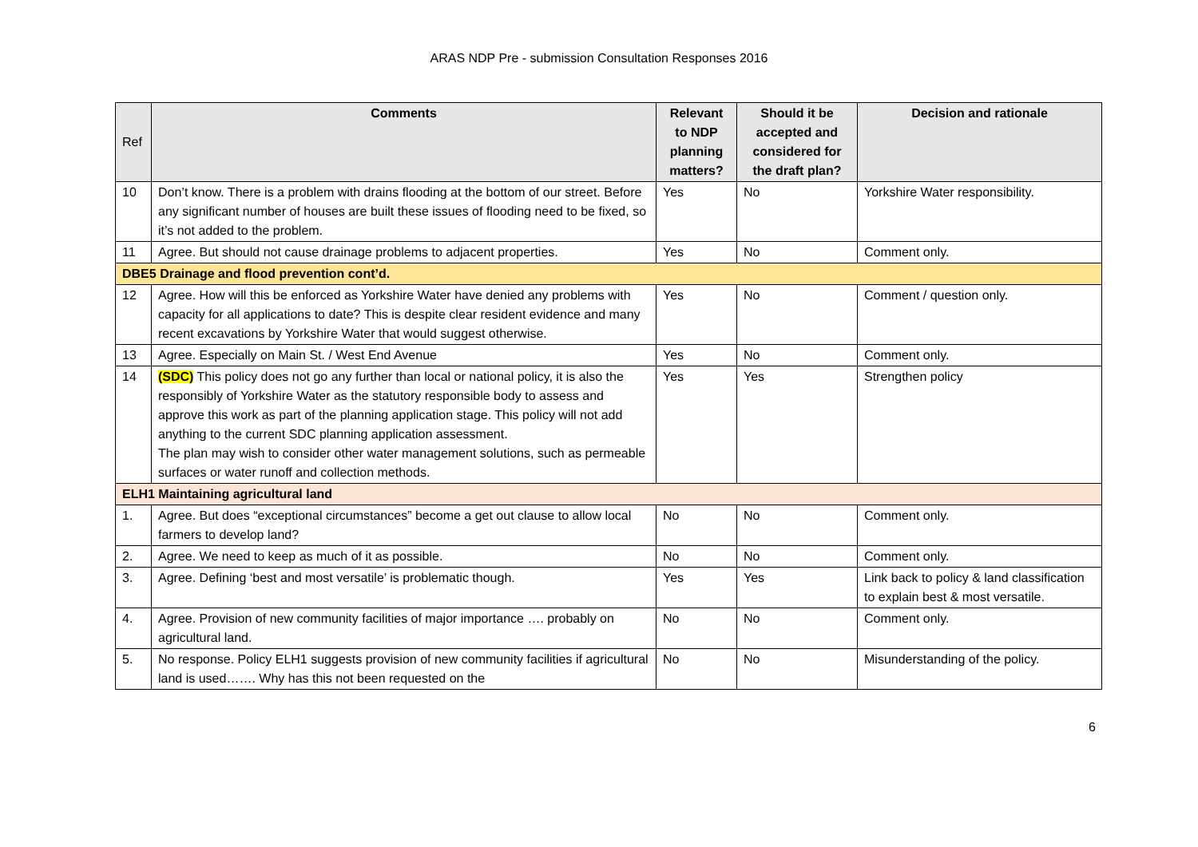ARAS NDP Pre - submission Consultation Responses 2016
| Ref | Comments | Relevant to NDP planning matters? | Should it be accepted and considered for the draft plan? | Decision and rationale |
| --- | --- | --- | --- | --- |
| 10 | Don’t know. There is a problem with drains flooding at the bottom of our street. Before any significant number of houses are built these issues of flooding need to be fixed, so it’s not added to the problem. | Yes | No | Yorkshire Water responsibility. |
| 11 | Agree. But should not cause drainage problems to adjacent properties. | Yes | No | Comment only. |
| DBE5 Drainage and flood prevention cont’d. | | | | |
| 12 | Agree. How will this be enforced as Yorkshire Water have denied any problems with capacity for all applications to date? This is despite clear resident evidence and many recent excavations by Yorkshire Water that would suggest otherwise. | Yes | No | Comment / question only. |
| 13 | Agree. Especially on Main St. / West End Avenue | Yes | No | Comment only. |
| 14 | (SDC) This policy does not go any further than local or national policy, it is also the responsibly of Yorkshire Water as the statutory responsible body to assess and approve this work as part of the planning application stage. This policy will not add anything to the current SDC planning application assessment. The plan may wish to consider other water management solutions, such as permeable surfaces or water runoff and collection methods. | Yes | Yes | Strengthen policy |
| ELH1 Maintaining agricultural land | | | | |
| 1. | Agree. But does “exceptional circumstances” become a get out clause to allow local farmers to develop land? | No | No | Comment only. |
| 2. | Agree. We need to keep as much of it as possible. | No | No | Comment only. |
| 3. | Agree. Defining ‘best and most versatile’ is problematic though. | Yes | Yes | Link back to policy & land classification to explain best & most versatile. |
| 4. | Agree. Provision of new community facilities of major importance …. probably on agricultural land. | No | No | Comment only. |
| 5. | No response. Policy ELH1 suggests provision of new community facilities if agricultural land is used……. Why has this not been requested on the | No | No | Misunderstanding of the policy. |
6